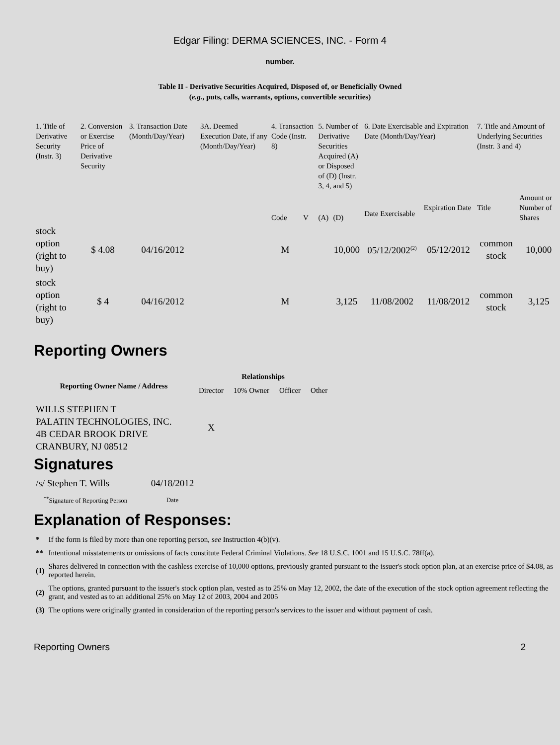Edgar Filing: DERMA SCIENCES, INC. - Form 4
number.
Table II - Derivative Securities Acquired, Disposed of, or Beneficially Owned
(e.g., puts, calls, warrants, options, convertible securities)
| 1. Title of Derivative Security (Instr. 3) | 2. Conversion or Exercise Price of Derivative Security | 3. Transaction Date (Month/Day/Year) | 3A. Deemed Execution Date, if any (Month/Day/Year) | 4. Transaction Code (Instr. 8) | | 5. Number of Derivative Securities Acquired (A) or Disposed of (D) (Instr. 3, 4, and 5) | | 6. Date Exercisable and Expiration Date (Month/Day/Year) | | 7. Title and Amount of Underlying Securities (Instr. 3 and 4) | |
| | | | | Code | V | (A) | (D) | Date Exercisable | Expiration Date | Title | Amount or Number of Shares |
| stock option (right to buy) | $ 4.08 | 04/16/2012 | | M | | | 10,000 | 05/12/2002<sup>(2)</sup> | 05/12/2012 | common stock | 10,000 |
| stock option (right to buy) | $ 4 | 04/16/2012 | | M | | | 3,125 | 11/08/2002 | 11/08/2012 | common stock | 3,125 |
Reporting Owners
| Reporting Owner Name / Address | Relationships | | | |
| --- | --- | --- | --- | --- |
| | Director | 10% Owner | Officer | Other |
| WILLS STEPHEN T PALATIN TECHNOLOGIES, INC. 4B CEDAR BROOK DRIVE CRANBURY, NJ 08512 | X | | | |
Signatures
| /s/ Stephen T. Wills | 04/18/2012 |
| <sup>**</sup> Signature of Reporting Person | Date |
Explanation of Responses:
| * | If the form is filed by more than one reporting person, see Instruction 4(b)(v). |
| ** | Intentional misstatements or omissions of facts constitute Federal Criminal Violations. See 18 U.S.C. 1001 and 15 U.S.C. 78ff(a). |
| (1) | Shares delivered in connection with the cashless exercise of 10,000 options, previously granted pursuant to the issuer's stock option plan, at an exercise price of $4.08, as reported herein. |
| (2) | The options, granted pursuant to the issuer's stock option plan, vested as to 25% on May 12, 2002, the date of the execution of the stock option agreement reflecting the grant, and vested as to an additional 25% on May 12 of 2003, 2004 and 2005 |
| (3) | The options were originally granted in consideration of the reporting person's services to the issuer and without payment of cash. |
Reporting Owners 2